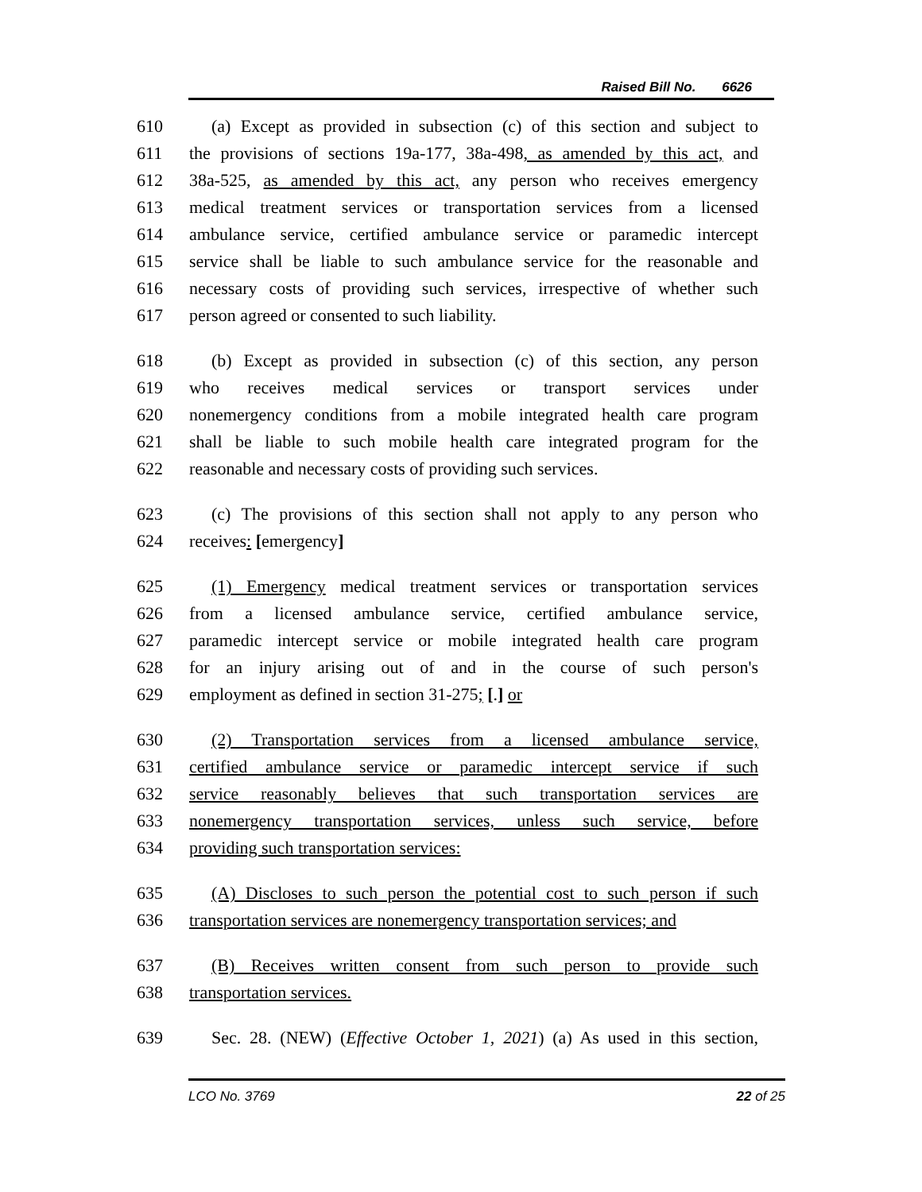Raised Bill No. 6626
610 (a) Except as provided in subsection (c) of this section and subject to
611 the provisions of sections 19a-177, 38a-498, as amended by this act, and
612 38a-525, as amended by this act, any person who receives emergency
613 medical treatment services or transportation services from a licensed
614 ambulance service, certified ambulance service or paramedic intercept
615 service shall be liable to such ambulance service for the reasonable and
616 necessary costs of providing such services, irrespective of whether such
617 person agreed or consented to such liability.
618 (b) Except as provided in subsection (c) of this section, any person
619 who receives medical services or transport services under
620 nonemergency conditions from a mobile integrated health care program
621 shall be liable to such mobile health care integrated program for the
622 reasonable and necessary costs of providing such services.
623 (c) The provisions of this section shall not apply to any person who
624 receives: [emergency]
625 (1) Emergency medical treatment services or transportation services
626 from a licensed ambulance service, certified ambulance service,
627 paramedic intercept service or mobile integrated health care program
628 for an injury arising out of and in the course of such person's
629 employment as defined in section 31-275; [.] or
630 (2) Transportation services from a licensed ambulance service,
631 certified ambulance service or paramedic intercept service if such
632 service reasonably believes that such transportation services are
633 nonemergency transportation services, unless such service, before
634 providing such transportation services:
635 (A) Discloses to such person the potential cost to such person if such
636 transportation services are nonemergency transportation services; and
637 (B) Receives written consent from such person to provide such
638 transportation services.
639 Sec. 28. (NEW) (Effective October 1, 2021) (a) As used in this section,
LCO No. 3769 22 of 25